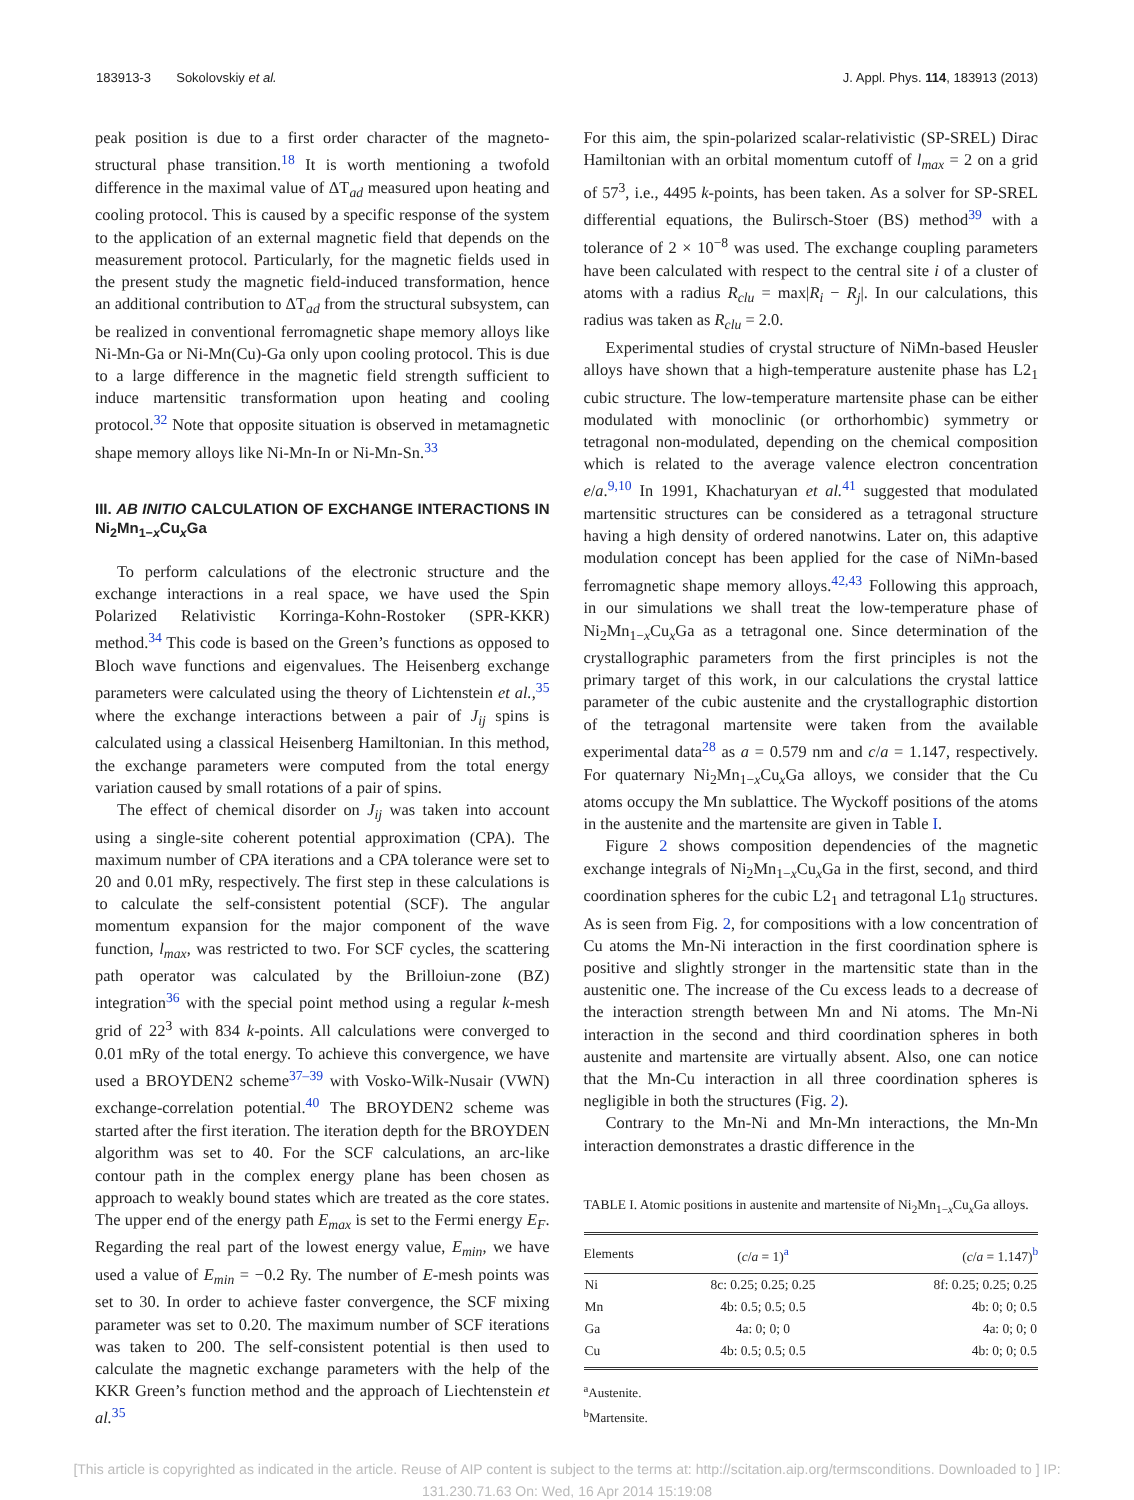183913-3 Sokolovskiy et al. J. Appl. Phys. 114, 183913 (2013)
peak position is due to a first order character of the magneto-structural phase transition.<sup>18</sup> It is worth mentioning a twofold difference in the maximal value of ΔT<sub>ad</sub> measured upon heating and cooling protocol. This is caused by a specific response of the system to the application of an external magnetic field that depends on the measurement protocol. Particularly, for the magnetic fields used in the present study the magnetic field-induced transformation, hence an additional contribution to ΔT<sub>ad</sub> from the structural subsystem, can be realized in conventional ferromagnetic shape memory alloys like Ni-Mn-Ga or Ni-Mn(Cu)-Ga only upon cooling protocol. This is due to a large difference in the magnetic field strength sufficient to induce martensitic transformation upon heating and cooling protocol.<sup>32</sup> Note that opposite situation is observed in metamagnetic shape memory alloys like Ni-Mn-In or Ni-Mn-Sn.<sup>33</sup>
III. AB INITIO CALCULATION OF EXCHANGE INTERACTIONS IN Ni<sub>2</sub>Mn<sub>1−x</sub>Cu<sub>x</sub>Ga
To perform calculations of the electronic structure and the exchange interactions in a real space, we have used the Spin Polarized Relativistic Korringa-Kohn-Rostoker (SPR-KKR) method.<sup>34</sup> This code is based on the Green’s functions as opposed to Bloch wave functions and eigenvalues. The Heisenberg exchange parameters were calculated using the theory of Lichtenstein et al.,<sup>35</sup> where the exchange interactions between a pair of J<sub>ij</sub> spins is calculated using a classical Heisenberg Hamiltonian. In this method, the exchange parameters were computed from the total energy variation caused by small rotations of a pair of spins.
The effect of chemical disorder on J<sub>ij</sub> was taken into account using a single-site coherent potential approximation (CPA). The maximum number of CPA iterations and a CPA tolerance were set to 20 and 0.01 mRy, respectively. The first step in these calculations is to calculate the self-consistent potential (SCF). The angular momentum expansion for the major component of the wave function, l<sub>max</sub>, was restricted to two. For SCF cycles, the scattering path operator was calculated by the Brilloiun-zone (BZ) integration<sup>36</sup> with the special point method using a regular k-mesh grid of 22<sup>3</sup> with 834 k-points. All calculations were converged to 0.01 mRy of the total energy. To achieve this convergence, we have used a BROYDEN2 scheme<sup>37–39</sup> with Vosko-Wilk-Nusair (VWN) exchange-correlation potential.<sup>40</sup> The BROYDEN2 scheme was started after the first iteration. The iteration depth for the BROYDEN algorithm was set to 40. For the SCF calculations, an arc-like contour path in the complex energy plane has been chosen as approach to weakly bound states which are treated as the core states. The upper end of the energy path E<sub>max</sub> is set to the Fermi energy E<sub>F</sub>. Regarding the real part of the lowest energy value, E<sub>min</sub>, we have used a value of E<sub>min</sub> = −0.2 Ry. The number of E-mesh points was set to 30. In order to achieve faster convergence, the SCF mixing parameter was set to 0.20. The maximum number of SCF iterations was taken to 200. The self-consistent potential is then used to calculate the magnetic exchange parameters with the help of the KKR Green’s function method and the approach of Liechtenstein et al.<sup>35</sup>
For this aim, the spin-polarized scalar-relativistic (SP-SREL) Dirac Hamiltonian with an orbital momentum cutoff of l<sub>max</sub> = 2 on a grid of 57<sup>3</sup>, i.e., 4495 k-points, has been taken. As a solver for SP-SREL differential equations, the Bulirsch-Stoer (BS) method<sup>39</sup> with a tolerance of 2 × 10<sup>−8</sup> was used. The exchange coupling parameters have been calculated with respect to the central site i of a cluster of atoms with a radius R<sub>clu</sub> = max|R<sub>i</sub> − R<sub>j</sub>|. In our calculations, this radius was taken as R<sub>clu</sub> = 2.0.
Experimental studies of crystal structure of NiMn-based Heusler alloys have shown that a high-temperature austenite phase has L2<sub>1</sub> cubic structure. The low-temperature martensite phase can be either modulated with monoclinic (or orthorhombic) symmetry or tetragonal non-modulated, depending on the chemical composition which is related to the average valence electron concentration e/a.<sup>9,10</sup> In 1991, Khachaturyan et al.<sup>41</sup> suggested that modulated martensitic structures can be considered as a tetragonal structure having a high density of ordered nanotwins. Later on, this adaptive modulation concept has been applied for the case of NiMn-based ferromagnetic shape memory alloys.<sup>42,43</sup> Following this approach, in our simulations we shall treat the low-temperature phase of Ni<sub>2</sub>Mn<sub>1−x</sub>Cu<sub>x</sub>Ga as a tetragonal one. Since determination of the crystallographic parameters from the first principles is not the primary target of this work, in our calculations the crystal lattice parameter of the cubic austenite and the crystallographic distortion of the tetragonal martensite were taken from the available experimental data<sup>28</sup> as a = 0.579 nm and c/a = 1.147, respectively. For quaternary Ni<sub>2</sub>Mn<sub>1−x</sub>Cu<sub>x</sub>Ga alloys, we consider that the Cu atoms occupy the Mn sublattice. The Wyckoff positions of the atoms in the austenite and the martensite are given in Table I.
Figure 2 shows composition dependencies of the magnetic exchange integrals of Ni<sub>2</sub>Mn<sub>1−x</sub>Cu<sub>x</sub>Ga in the first, second, and third coordination spheres for the cubic L2<sub>1</sub> and tetragonal L1<sub>0</sub> structures. As is seen from Fig. 2, for compositions with a low concentration of Cu atoms the Mn-Ni interaction in the first coordination sphere is positive and slightly stronger in the martensitic state than in the austenitic one. The increase of the Cu excess leads to a decrease of the interaction strength between Mn and Ni atoms. The Mn-Ni interaction in the second and third coordination spheres in both austenite and martensite are virtually absent. Also, one can notice that the Mn-Cu interaction in all three coordination spheres is negligible in both the structures (Fig. 2).
Contrary to the Mn-Ni and Mn-Mn interactions, the Mn-Mn interaction demonstrates a drastic difference in the
TABLE I. Atomic positions in austenite and martensite of Ni<sub>2</sub>Mn<sub>1−x</sub>Cu<sub>x</sub>Ga alloys.
| Elements | ( c / a = 1)<sup>a</sup> | ( c / a = 1.147)<sup>b</sup> |
| --- | --- | --- |
| Ni | 8c: 0.25; 0.25; 0.25 | 8f: 0.25; 0.25; 0.25 |
| Mn | 4b: 0.5; 0.5; 0.5 | 4b: 0; 0; 0.5 |
| Ga | 4a: 0; 0; 0 | 4a: 0; 0; 0 |
| Cu | 4b: 0.5; 0.5; 0.5 | 4b: 0; 0; 0.5 |
<sup>a</sup> Austenite.
<sup>b</sup> Martensite.
[This article is copyrighted as indicated in the article. Reuse of AIP content is subject to the terms at: http://scitation.aip.org/termsconditions. Downloaded to ] IP:
131.230.71.63 On: Wed, 16 Apr 2014 15:19:08